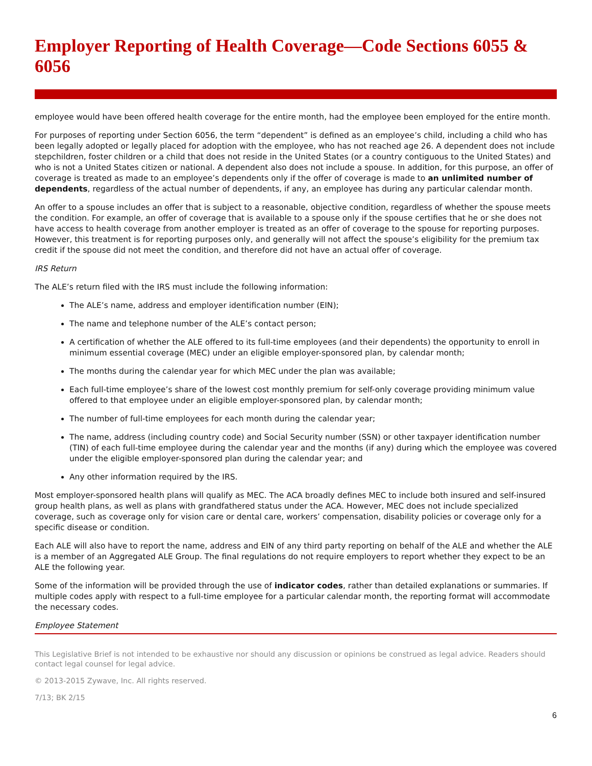Employer Reporting of Health Coverage—Code Sections 6055 & 6056
employee would have been offered health coverage for the entire month, had the employee been employed for the entire month.
For purposes of reporting under Section 6056, the term “dependent” is defined as an employee’s child, including a child who has been legally adopted or legally placed for adoption with the employee, who has not reached age 26. A dependent does not include stepchildren, foster children or a child that does not reside in the United States (or a country contiguous to the United States) and who is not a United States citizen or national. A dependent also does not include a spouse. In addition, for this purpose, an offer of coverage is treated as made to an employee’s dependents only if the offer of coverage is made to an unlimited number of dependents, regardless of the actual number of dependents, if any, an employee has during any particular calendar month.
An offer to a spouse includes an offer that is subject to a reasonable, objective condition, regardless of whether the spouse meets the condition. For example, an offer of coverage that is available to a spouse only if the spouse certifies that he or she does not have access to health coverage from another employer is treated as an offer of coverage to the spouse for reporting purposes. However, this treatment is for reporting purposes only, and generally will not affect the spouse’s eligibility for the premium tax credit if the spouse did not meet the condition, and therefore did not have an actual offer of coverage.
IRS Return
The ALE’s return filed with the IRS must include the following information:
The ALE’s name, address and employer identification number (EIN);
The name and telephone number of the ALE’s contact person;
A certification of whether the ALE offered to its full-time employees (and their dependents) the opportunity to enroll in minimum essential coverage (MEC) under an eligible employer-sponsored plan, by calendar month;
The months during the calendar year for which MEC under the plan was available;
Each full-time employee’s share of the lowest cost monthly premium for self-only coverage providing minimum value offered to that employee under an eligible employer-sponsored plan, by calendar month;
The number of full-time employees for each month during the calendar year;
The name, address (including country code) and Social Security number (SSN) or other taxpayer identification number (TIN) of each full-time employee during the calendar year and the months (if any) during which the employee was covered under the eligible employer-sponsored plan during the calendar year; and
Any other information required by the IRS.
Most employer-sponsored health plans will qualify as MEC. The ACA broadly defines MEC to include both insured and self-insured group health plans, as well as plans with grandfathered status under the ACA. However, MEC does not include specialized coverage, such as coverage only for vision care or dental care, workers’ compensation, disability policies or coverage only for a specific disease or condition.
Each ALE will also have to report the name, address and EIN of any third party reporting on behalf of the ALE and whether the ALE is a member of an Aggregated ALE Group. The final regulations do not require employers to report whether they expect to be an ALE the following year.
Some of the information will be provided through the use of indicator codes, rather than detailed explanations or summaries. If multiple codes apply with respect to a full-time employee for a particular calendar month, the reporting format will accommodate the necessary codes.
Employee Statement
This Legislative Brief is not intended to be exhaustive nor should any discussion or opinions be construed as legal advice. Readers should contact legal counsel for legal advice.
© 2013-2015 Zywave, Inc. All rights reserved.
7/13; BK 2/15
6